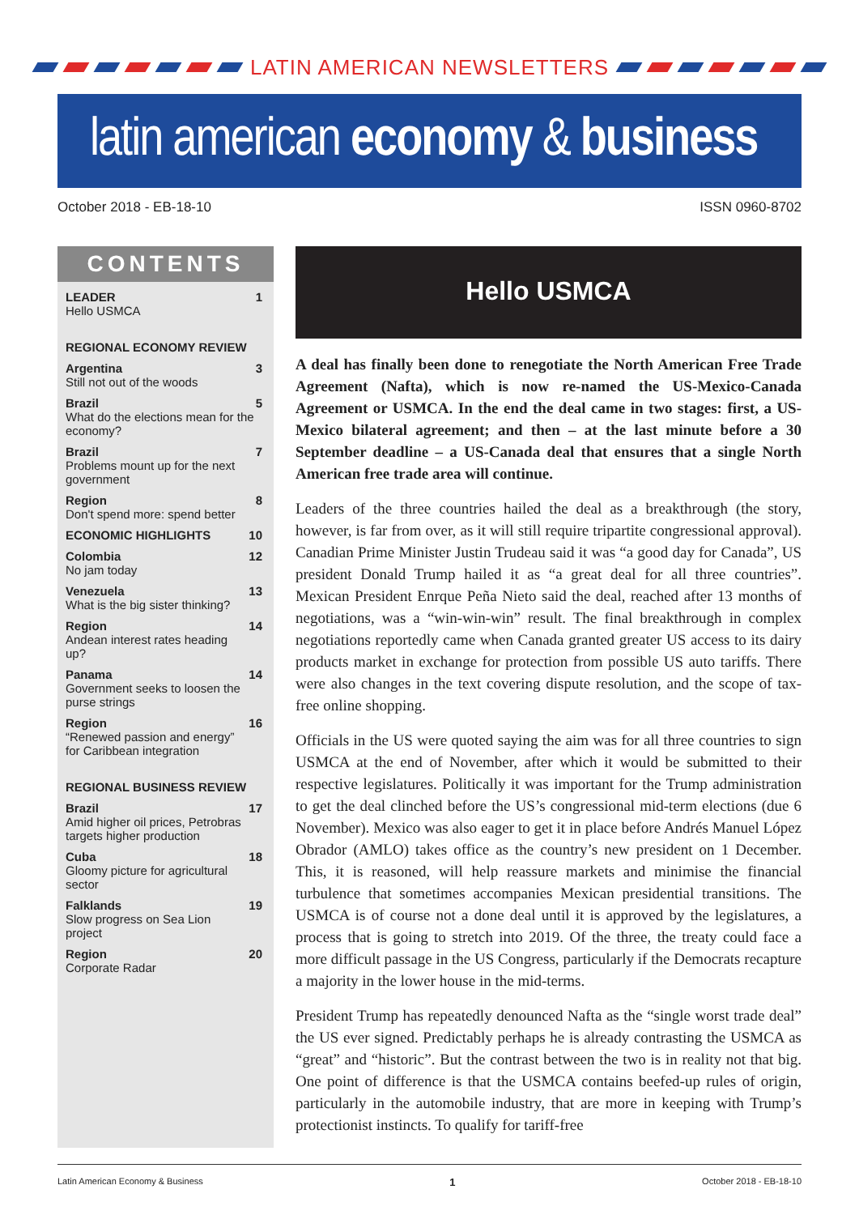LATIN AMERICAN NEWSLETTERS
latin american economy & business
October 2018 - EB-18-10 ISSN 0960-8702
CONTENTS
LEADER
Hello USMCA
1
REGIONAL ECONOMY REVIEW
Argentina
Still not out of the woods
3
Brazil
What do the elections mean for the economy?
5
Brazil
Problems mount up for the next government
7
Region
Don't spend more: spend better
8
ECONOMIC HIGHLIGHTS 10
Colombia
No jam today
12
Venezuela
What is the big sister thinking?
13
Region
Andean interest rates heading up?
14
Panama
Government seeks to loosen the purse strings
14
Region
“Renewed passion and energy” for Caribbean integration
16
REGIONAL BUSINESS REVIEW
Brazil
Amid higher oil prices, Petrobras targets higher production
17
Cuba
Gloomy picture for agricultural sector
18
Falklands
Slow progress on Sea Lion project
19
Region
Corporate Radar
20
Hello USMCA
A deal has finally been done to renegotiate the North American Free Trade Agreement (Nafta), which is now re-named the US-Mexico-Canada Agreement or USMCA. In the end the deal came in two stages: first, a US-Mexico bilateral agreement; and then – at the last minute before a 30 September deadline – a US-Canada deal that ensures that a single North American free trade area will continue.
Leaders of the three countries hailed the deal as a breakthrough (the story, however, is far from over, as it will still require tripartite congressional approval). Canadian Prime Minister Justin Trudeau said it was “a good day for Canada”, US president Donald Trump hailed it as “a great deal for all three countries”. Mexican President Enrque Peña Nieto said the deal, reached after 13 months of negotiations, was a “win-win-win” result. The final breakthrough in complex negotiations reportedly came when Canada granted greater US access to its dairy products market in exchange for protection from possible US auto tariffs. There were also changes in the text covering dispute resolution, and the scope of tax-free online shopping.
Officials in the US were quoted saying the aim was for all three countries to sign USMCA at the end of November, after which it would be submitted to their respective legislatures. Politically it was important for the Trump administration to get the deal clinched before the US’s congressional mid-term elections (due 6 November). Mexico was also eager to get it in place before Andrés Manuel López Obrador (AMLO) takes office as the country’s new president on 1 December. This, it is reasoned, will help reassure markets and minimise the financial turbulence that sometimes accompanies Mexican presidential transitions. The USMCA is of course not a done deal until it is approved by the legislatures, a process that is going to stretch into 2019. Of the three, the treaty could face a more difficult passage in the US Congress, particularly if the Democrats recapture a majority in the lower house in the mid-terms.
President Trump has repeatedly denounced Nafta as the “single worst trade deal” the US ever signed. Predictably perhaps he is already contrasting the USMCA as “great” and “historic”. But the contrast between the two is in reality not that big. One point of difference is that the USMCA contains beefed-up rules of origin, particularly in the automobile industry, that are more in keeping with Trump’s protectionist instincts. To qualify for tariff-free
Latin American Economy & Business 1 October 2018 - EB-18-10